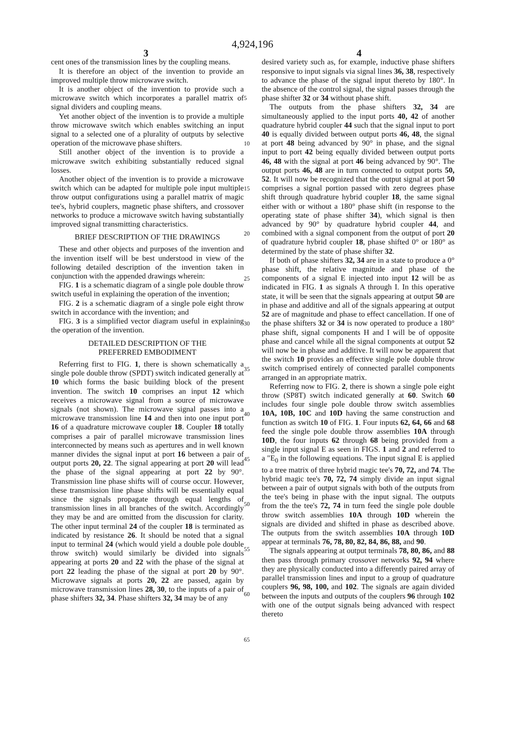4,924,196
3 4
cent ones of the transmission lines by the coupling means.
It is therefore an object of the invention to provide an improved multiple throw microwave switch.
It is another object of the invention to provide such a microwave switch which incorporates a parallel matrix of signal dividers and coupling means.
Yet another object of the invention is to provide a multiple throw microwave switch which enables switching an input signal to a selected one of a plurality of outputs by selective operation of the microwave phase shifters.
Still another object of the invention is to provide a microwave switch exhibiting substantially reduced signal losses.
Another object of the invention is to provide a microwave switch which can be adapted for multiple pole input multiple throw output configurations using a parallel matrix of magic tee's, hybrid couplers, magnetic phase shifters, and crossover networks to produce a microwave switch having substantially improved signal transmitting characteristics.
BRIEF DESCRIPTION OF THE DRAWINGS
These and other objects and purposes of the invention and the invention itself will be best understood in view of the following detailed description of the invention taken in conjunction with the appended drawings wherein:
FIG. 1 is a schematic diagram of a single pole double throw switch useful in explaining the operation of the invention;
FIG. 2 is a schematic diagram of a single pole eight throw switch in accordance with the invention; and
FIG. 3 is a simplified vector diagram useful in explaining the operation of the invention.
DETAILED DESCRIPTION OF THE
PREFERRED EMBODIMENT
Referring first to FIG. 1, there is shown schematically a single pole double throw (SPDT) switch indicated generally at 10 which forms the basic building block of the present invention. The switch 10 comprises an input 12 which receives a microwave signal from a source of microwave signals (not shown). The microwave signal passes into a microwave transmission line 14 and then into one input port 16 of a quadrature microwave coupler 18. Coupler 18 totally comprises a pair of parallel microwave transmission lines interconnected by means such as apertures and in well known manner divides the signal input at port 16 between a pair of output ports 20, 22. The signal appearing at port 20 will lead the phase of the signal appearing at port 22 by 90°. Transmission line phase shifts will of course occur. However, these transmission line phase shifts will be essentially equal since the signals propagate through equal lengths of transmission lines in all branches of the switch. Accordingly they may be and are omitted from the discussion for clarity. The other input terminal 24 of the coupler 18 is terminated as indicated by resistance 26. It should be noted that a signal input to terminal 24 (which would yield a double pole double throw switch) would similarly be divided into signals appearing at ports 20 and 22 with the phase of the signal at port 22 leading the phase of the signal at port 20 by 90°. Microwave signals at ports 20, 22 are passed, again by microwave transmission lines 28, 30, to the inputs of a pair of phase shifters 32, 34. Phase shifters 32, 34 may be of any
5
10
15
20
25
30
35
40
45
50
55
60
65
desired variety such as, for example, inductive phase shifters responsive to input signals via signal lines 36, 38, respectively to advance the phase of the signal input thereto by 180°. In the absence of the control signal, the signal passes through the phase shifter 32 or 34 without phase shift.
The outputs from the phase shifters 32, 34 are simultaneously applied to the input ports 40, 42 of another quadrature hybrid coupler 44 such that the signal input to port 40 is equally divided between output ports 46, 48, the signal at port 48 being advanced by 90° in phase, and the signal input to port 42 being equally divided between output ports 46, 48 with the signal at port 46 being advanced by 90°. The output ports 46, 48 are in turn connected to output ports 50, 52. It will now be recognized that the output signal at port 50 comprises a signal portion passed with zero degrees phase shift through quadrature hybrid coupler 18, the same signal either with or without a 180° phase shift (in response to the operating state of phase shifter 34), which signal is then advanced by 90° by quadrature hybrid coupler 44, and combined with a signal component from the output of port 20 of quadrature hybrid coupler 18, phase shifted 0° or 180° as determined by the state of phase shifter 32.
If both of phase shifters 32, 34 are in a state to produce a 0° phase shift, the relative magnitude and phase of the components of a signal E injected into input 12 will be as indicated in FIG. 1 as signals A through I. In this operative state, it will be seen that the signals appearing at output 50 are in phase and additive and all of the signals appearing at output 52 are of magnitude and phase to effect cancellation. If one of the phase shifters 32 or 34 is now operated to produce a 180° phase shift, signal components H and I will be of opposite phase and cancel while all the signal components at output 52 will now be in phase and additive. It will now be apparent that the switch 10 provides an effective single pole double throw switch comprised entirely of connected parallel components arranged in an appropriate matrix.
Referring now to FIG. 2, there is shown a single pole eight throw (SP8T) switch indicated generally at 60. Switch 60 includes four single pole double throw switch assemblies 10A, 10B, 10C and 10D having the same construction and function as switch 10 of FIG. 1. Four inputs 62, 64, 66 and 68 feed the single pole double throw assemblies 10A through 10D, the four inputs 62 through 68 being provided from a single input signal E as seen in FIGS. 1 and 2 and referred to a "E<sub>0</sub> in the following equations. The input signal E is applied to a tree matrix of three hybrid magic tee's 70, 72, and 74. The hybrid magic tee's 70, 72, 74 simply divide an input signal between a pair of output signals with both of the outputs from the tee's being in phase with the input signal. The outputs from the the tee's 72, 74 in turn feed the single pole double throw switch assemblies 10A through 10D wherein the signals are divided and shifted in phase as described above. The outputs from the switch assemblies 10A through 10D appear at terminals 76, 78, 80, 82, 84, 86, 88, and 90.
The signals appearing at output terminals 78, 80, 86, and 88 then pass through primary crossover networks 92, 94 where they are physically conducted into a differently paired array of parallel transmission lines and input to a group of quadrature couplers 96, 98, 100, and 102. The signals are again divided between the inputs and outputs of the couplers 96 through 102 with one of the output signals being advanced with respect thereto